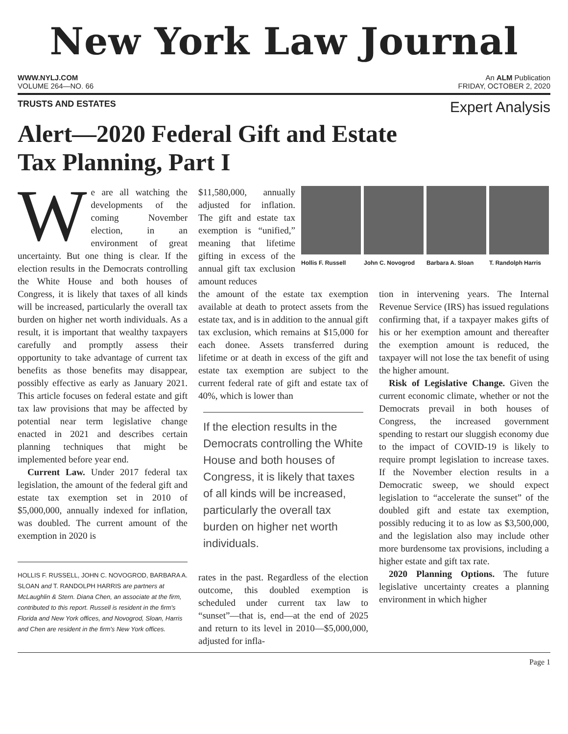New York Law Journal
WWW.NYLJ.COM An ALM Publication
VOLUME 264—NO. 66 FRIDAY, OCTOBER 2, 2020
TRUSTS AND ESTATES Expert Analysis
Alert—2020 Federal Gift and Estate
Tax Planning, Part I
We are all watching the developments of the coming November election, in an environment of great uncertainty. But one thing is clear. If the election results in the Democrats controlling the White House and both houses of Congress, it is likely that taxes of all kinds will be increased, particularly the overall tax burden on higher net worth individuals. As a result, it is important that wealthy taxpayers carefully and promptly assess their opportunity to take advantage of current tax benefits as those benefits may disappear, possibly effective as early as January 2021. This article focuses on federal estate and gift tax law provisions that may be affected by potential near term legislative change enacted in 2021 and describes certain planning techniques that might be implemented before year end.
Current Law. Under 2017 federal tax legislation, the amount of the federal gift and estate tax exemption set in 2010 of $5,000,000, annually indexed for inflation, was doubled. The current amount of the exemption in 2020 is
HOLLIS F. RUSSELL, JOHN C. NOVOGROD, BARBARA A. SLOAN and T. RANDOLPH HARRIS are partners at McLaughlin & Stern. Diana Chen, an associate at the firm, contributed to this report. Russell is resident in the firm's Florida and New York offices, and Novogrod, Sloan, Harris and Chen are resident in the firm's New York offices.
$11,580,000, annually adjusted for inflation. The gift and estate tax exemption is “unified,” meaning that lifetime gifting in excess of the annual gift tax exclusion amount reduces
Hollis F. Russell John C. Novogrod Barbara A. Sloan T. Randolph Harris
the amount of the estate tax exemption available at death to protect assets from the estate tax, and is in addition to the annual gift tax exclusion, which remains at $15,000 for each donee. Assets transferred during lifetime or at death in excess of the gift and estate tax exemption are subject to the current federal rate of gift and estate tax of 40%, which is lower than
If the election results in the Democrats controlling the White House and both houses of Congress, it is likely that taxes of all kinds will be increased, particularly the overall tax burden on higher net worth individuals.
rates in the past. Regardless of the election outcome, this doubled exemption is scheduled under current tax law to “sunset”—that is, end—at the end of 2025 and return to its level in 2010—$5,000,000, adjusted for infla-
tion in intervening years. The Internal Revenue Service (IRS) has issued regulations confirming that, if a taxpayer makes gifts of his or her exemption amount and thereafter the exemption amount is reduced, the taxpayer will not lose the tax benefit of using the higher amount.
Risk of Legislative Change. Given the current economic climate, whether or not the Democrats prevail in both houses of Congress, the increased government spending to restart our sluggish economy due to the impact of COVID-19 is likely to require prompt legislation to increase taxes. If the November election results in a Democratic sweep, we should expect legislation to “accelerate the sunset” of the doubled gift and estate tax exemption, possibly reducing it to as low as $3,500,000, and the legislation also may include other more burdensome tax provisions, including a higher estate and gift tax rate.
2020 Planning Options. The future legislative uncertainty creates a planning environment in which higher
Page 1